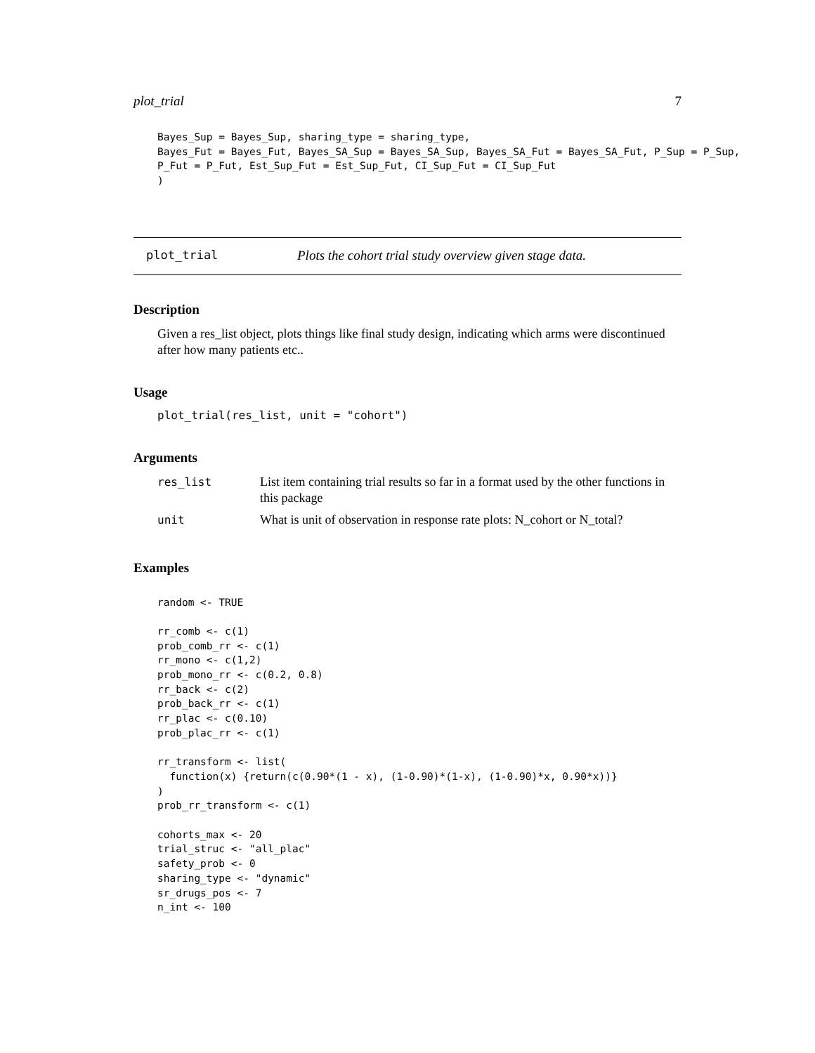plot_trial 7
Bayes_Sup = Bayes_Sup, sharing_type = sharing_type,
Bayes_Fut = Bayes_Fut, Bayes_SA_Sup = Bayes_SA_Sup, Bayes_SA_Fut = Bayes_SA_Fut, P_Sup = P_Sup,
P_Fut = P_Fut, Est_Sup_Fut = Est_Sup_Fut, CI_Sup_Fut = CI_Sup_Fut
)
plot_trial Plots the cohort trial study overview given stage data.
Description
Given a res_list object, plots things like final study design, indicating which arms were discontinued after how many patients etc..
Usage
plot_trial(res_list, unit = "cohort")
Arguments
| res_list | List item containing trial results so far in a format used by the other functions in this package |
| unit | What is unit of observation in response rate plots: N_cohort or N_total? |
Examples
random <- TRUE

rr_comb <- c(1)
prob_comb_rr <- c(1)
rr_mono <- c(1,2)
prob_mono_rr <- c(0.2, 0.8)
rr_back <- c(2)
prob_back_rr <- c(1)
rr_plac <- c(0.10)
prob_plac_rr <- c(1)

rr_transform <- list(
  function(x) {return(c(0.90*(1 - x), (1-0.90)*(1-x), (1-0.90)*x, 0.90*x))}
)
prob_rr_transform <- c(1)

cohorts_max <- 20
trial_struc <- "all_plac"
safety_prob <- 0
sharing_type <- "dynamic"
sr_drugs_pos <- 7
n_int <- 100